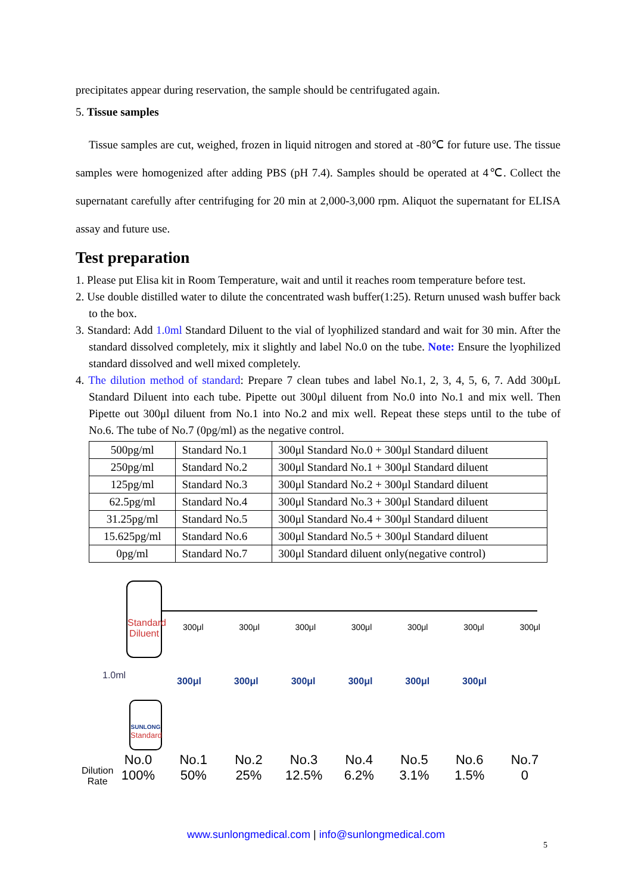precipitates appear during reservation, the sample should be centrifugated again.
5. Tissue samples
Tissue samples are cut, weighed, frozen in liquid nitrogen and stored at -80℃ for future use. The tissue samples were homogenized after adding PBS (pH 7.4). Samples should be operated at 4℃. Collect the supernatant carefully after centrifuging for 20 min at 2,000-3,000 rpm. Aliquot the supernatant for ELISA assay and future use.
Test preparation
1. Please put Elisa kit in Room Temperature, wait and until it reaches room temperature before test.
2. Use double distilled water to dilute the concentrated wash buffer(1:25). Return unused wash buffer back to the box.
3. Standard: Add 1.0ml Standard Diluent to the vial of lyophilized standard and wait for 30 min. After the standard dissolved completely, mix it slightly and label No.0 on the tube. Note: Ensure the lyophilized standard dissolved and well mixed completely.
4. The dilution method of standard: Prepare 7 clean tubes and label No.1, 2, 3, 4, 5, 6, 7. Add 300μL Standard Diluent into each tube. Pipette out 300μl diluent from No.0 into No.1 and mix well. Then Pipette out 300μl diluent from No.1 into No.2 and mix well. Repeat these steps until to the tube of No.6. The tube of No.7 (0pg/ml) as the negative control.
| 500pg/ml | Standard No.1 | 300μl Standard No.0 + 300μl Standard diluent |
| 250pg/ml | Standard No.2 | 300μl Standard No.1 + 300μl Standard diluent |
| 125pg/ml | Standard No.3 | 300μl Standard No.2 + 300μl Standard diluent |
| 62.5pg/ml | Standard No.4 | 300μl Standard No.3 + 300μl Standard diluent |
| 31.25pg/ml | Standard No.5 | 300μl Standard No.4 + 300μl Standard diluent |
| 15.625pg/ml | Standard No.6 | 300μl Standard No.5 + 300μl Standard diluent |
| 0pg/ml | Standard No.7 | 300μl Standard diluent only(negative control) |
Standard Diluent
300μl 300μl 300μl 300μl 300μl 300μl 300μl
1.0ml
300μl 300μl 300μl 300μl 300μl 300μl
SUNLONG
Standard
Dilution
Rate
No.0
100%
No.1
50%
No.2
25%
No.3
12.5%
No.4
6.2%
No.5
3.1%
No.6
1.5%
No.7
0
www.sunlongmedical.com | info@sunlongmedical.com
5